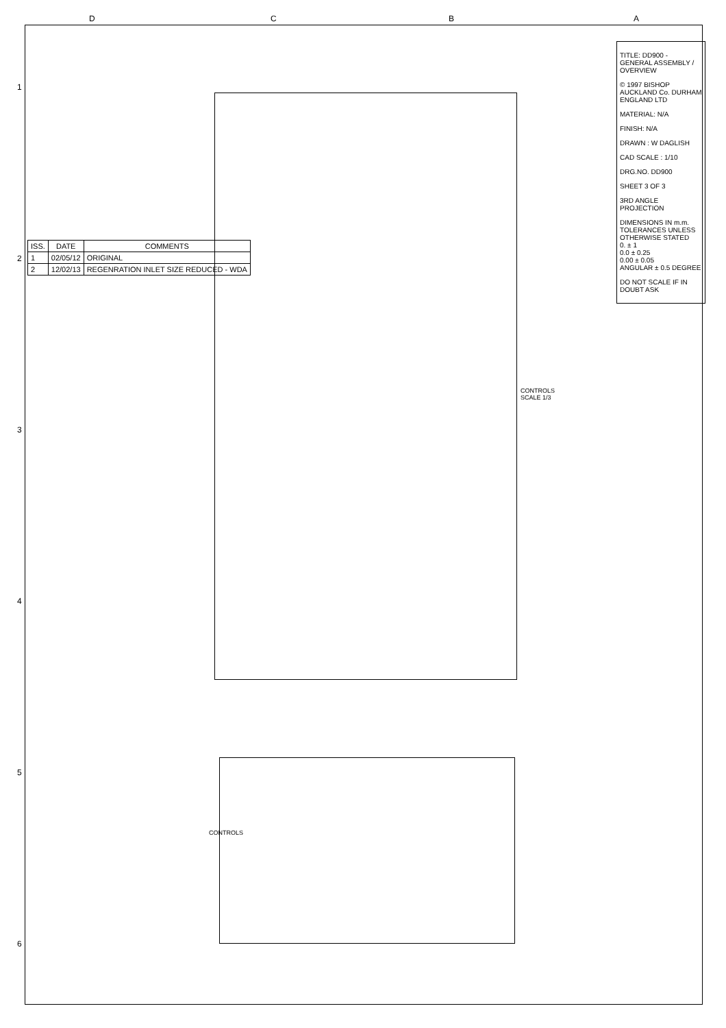D C B A
1
2
3
4
5
6
| ISS. | DATE | COMMENTS |
| --- | --- | --- |
| 1 | 02/05/12 | ORIGINAL |
| 2 | 12/02/13 | REGENRATION INLET SIZE REDUCED - WDA |
CONTROLS
SCALE 1/3
CONTROLS
TITLE: DD900 - GENERAL ASSEMBLY / OVERVIEW
© 1997 BISHOP AUCKLAND Co. DURHAM ENGLAND LTD
MATERIAL: N/A
FINISH: N/A
DRAWN : W DAGLISH
CAD SCALE : 1/10
DRG.NO. DD900
SHEET 3 OF 3
3RD ANGLE PROJECTION
DIMENSIONS IN m.m. TOLERANCES UNLESS OTHERWISE STATED
0. ± 1
0.0 ± 0.25
0.00 ± 0.05
ANGULAR ± 0.5 DEGREE
DO NOT SCALE IF IN DOUBT ASK